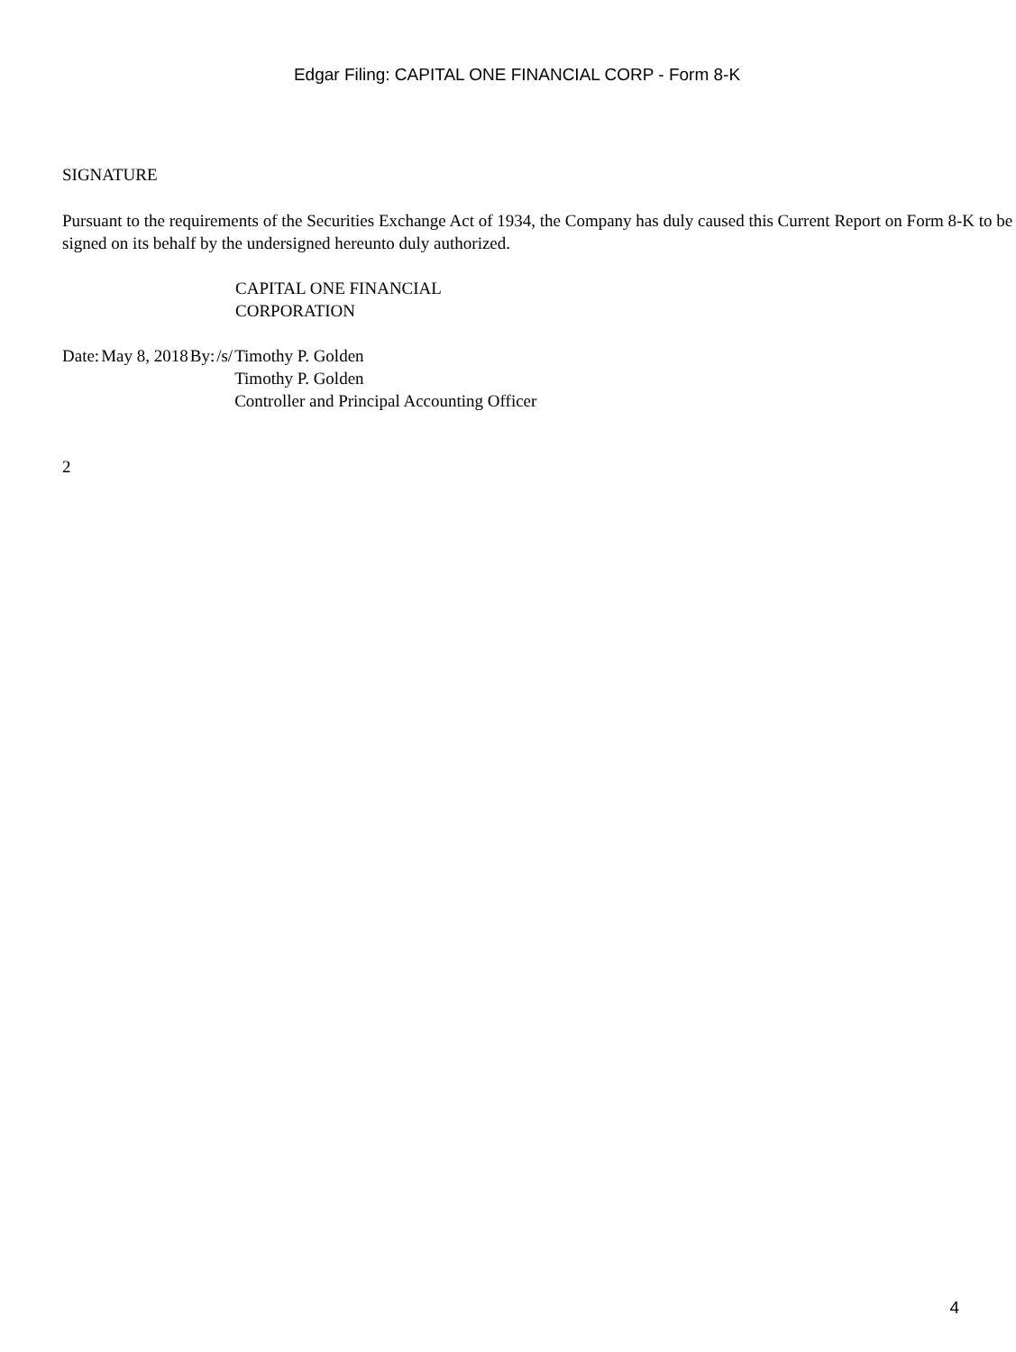Edgar Filing: CAPITAL ONE FINANCIAL CORP - Form 8-K
SIGNATURE
Pursuant to the requirements of the Securities Exchange Act of 1934, the Company has duly caused this Current Report on Form 8-K to be signed on its behalf by the undersigned hereunto duly authorized.
CAPITAL ONE FINANCIAL
CORPORATION
| Date: | May 8, 2018 | By: | /s/ | Timothy P. Golden |
| | | | | Timothy P. Golden |
| | | | | Controller and Principal Accounting Officer |
2
4